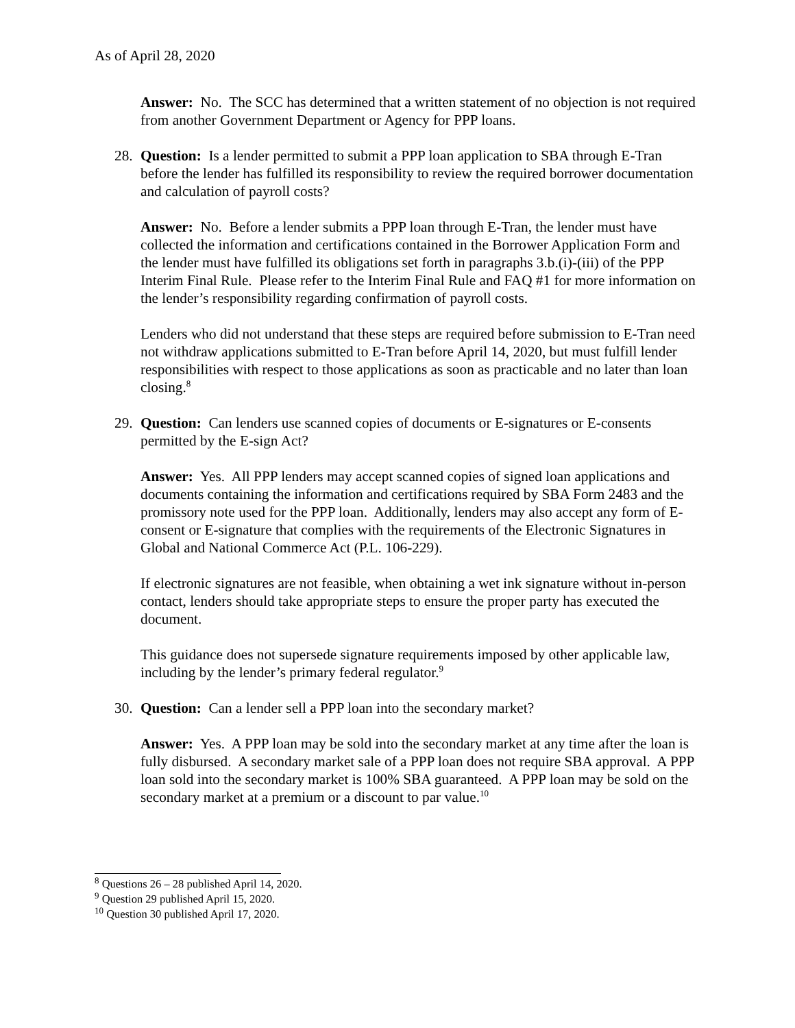As of April 28, 2020
Answer: No. The SCC has determined that a written statement of no objection is not required from another Government Department or Agency for PPP loans.
28. Question: Is a lender permitted to submit a PPP loan application to SBA through E-Tran before the lender has fulfilled its responsibility to review the required borrower documentation and calculation of payroll costs?
Answer: No. Before a lender submits a PPP loan through E-Tran, the lender must have collected the information and certifications contained in the Borrower Application Form and the lender must have fulfilled its obligations set forth in paragraphs 3.b.(i)-(iii) of the PPP Interim Final Rule. Please refer to the Interim Final Rule and FAQ #1 for more information on the lender’s responsibility regarding confirmation of payroll costs.
Lenders who did not understand that these steps are required before submission to E-Tran need not withdraw applications submitted to E-Tran before April 14, 2020, but must fulfill lender responsibilities with respect to those applications as soon as practicable and no later than loan closing.<sup>8</sup>
29. Question: Can lenders use scanned copies of documents or E-signatures or E-consents permitted by the E-sign Act?
Answer: Yes. All PPP lenders may accept scanned copies of signed loan applications and documents containing the information and certifications required by SBA Form 2483 and the promissory note used for the PPP loan. Additionally, lenders may also accept any form of E-consent or E-signature that complies with the requirements of the Electronic Signatures in Global and National Commerce Act (P.L. 106-229).
If electronic signatures are not feasible, when obtaining a wet ink signature without in-person contact, lenders should take appropriate steps to ensure the proper party has executed the document.
This guidance does not supersede signature requirements imposed by other applicable law, including by the lender’s primary federal regulator.<sup>9</sup>
30. Question: Can a lender sell a PPP loan into the secondary market?
Answer: Yes. A PPP loan may be sold into the secondary market at any time after the loan is fully disbursed. A secondary market sale of a PPP loan does not require SBA approval. A PPP loan sold into the secondary market is 100% SBA guaranteed. A PPP loan may be sold on the secondary market at a premium or a discount to par value.<sup>10</sup>
<sup>8</sup> Questions 26 – 28 published April 14, 2020.
<sup>9</sup> Question 29 published April 15, 2020.
<sup>10</sup> Question 30 published April 17, 2020.